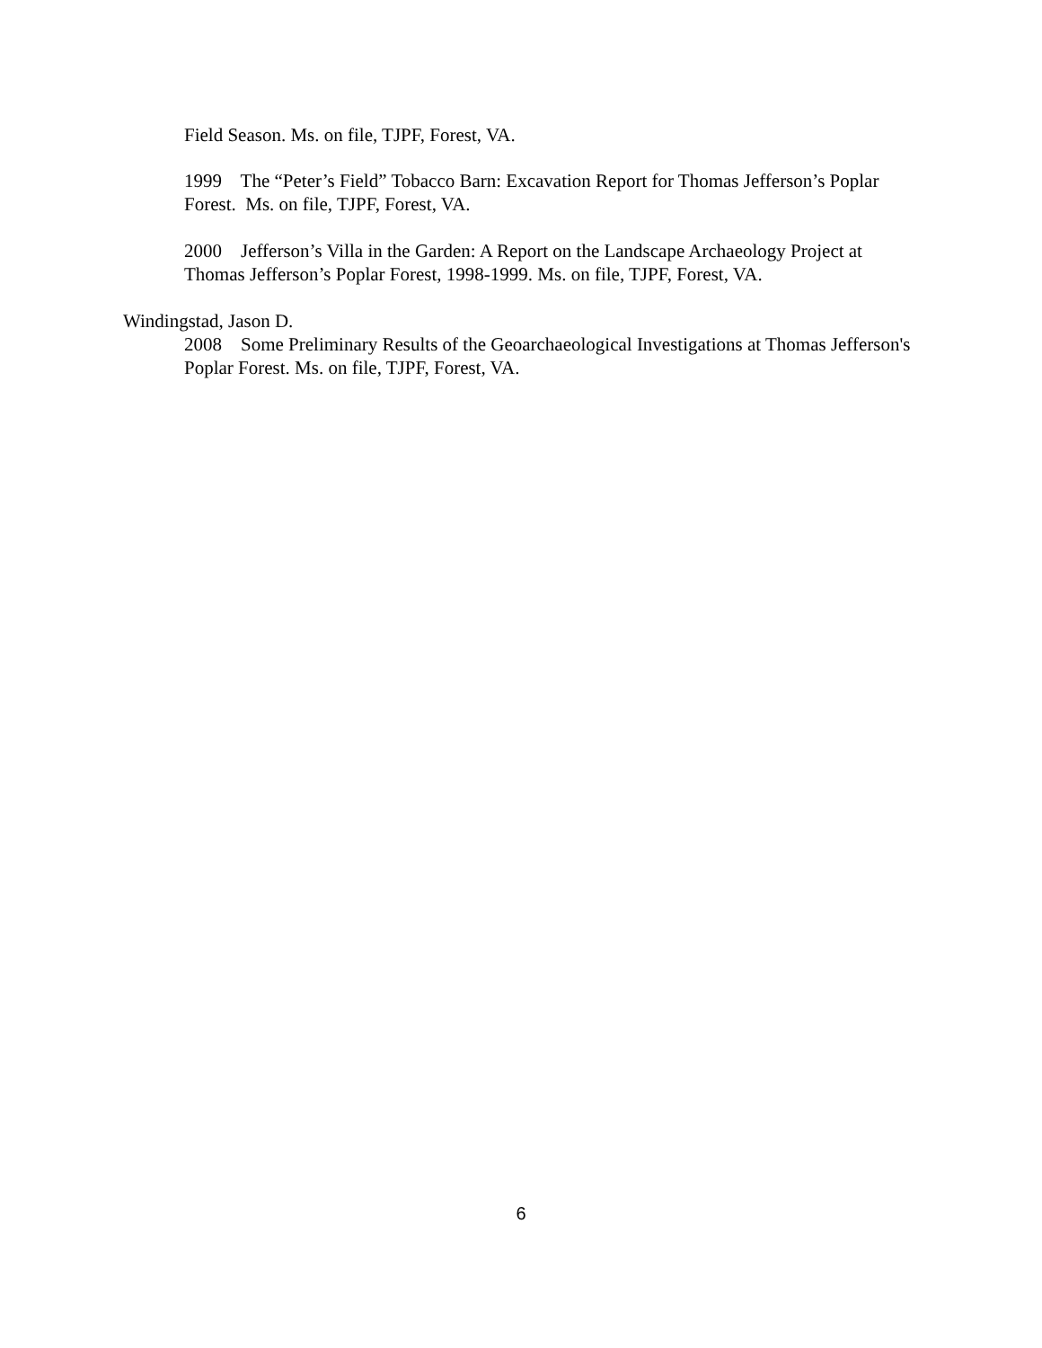Field Season. Ms. on file, TJPF, Forest, VA.
1999 The “Peter’s Field” Tobacco Barn: Excavation Report for Thomas Jefferson’s Poplar Forest. Ms. on file, TJPF, Forest, VA.
2000 Jefferson’s Villa in the Garden: A Report on the Landscape Archaeology Project at Thomas Jefferson’s Poplar Forest, 1998-1999. Ms. on file, TJPF, Forest, VA.
Windingstad, Jason D.
2008 Some Preliminary Results of the Geoarchaeological Investigations at Thomas Jefferson's Poplar Forest. Ms. on file, TJPF, Forest, VA.
6